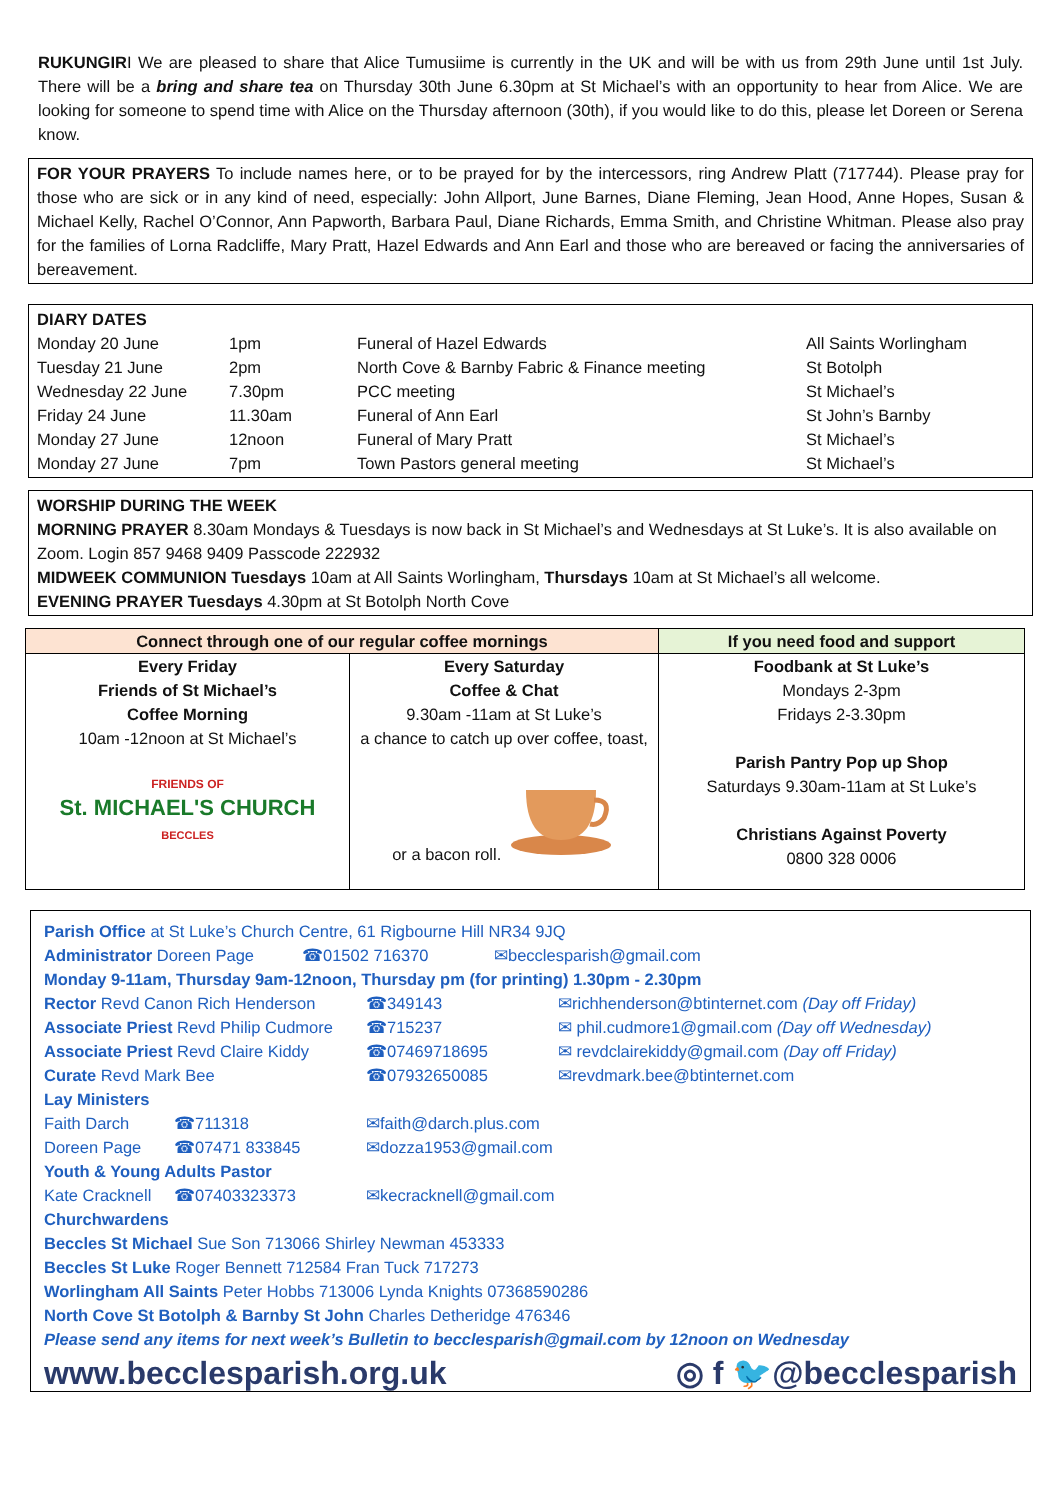RUKUNGIRI We are pleased to share that Alice Tumusiime is currently in the UK and will be with us from 29th June until 1st July. There will be a bring and share tea on Thursday 30th June 6.30pm at St Michael’s with an opportunity to hear from Alice. We are looking for someone to spend time with Alice on the Thursday afternoon (30th), if you would like to do this, please let Doreen or Serena know.
FOR YOUR PRAYERS To include names here, or to be prayed for by the intercessors, ring Andrew Platt (717744). Please pray for those who are sick or in any kind of need, especially: John Allport, June Barnes, Diane Fleming, Jean Hood, Anne Hopes, Susan & Michael Kelly, Rachel O’Connor, Ann Papworth, Barbara Paul, Diane Richards, Emma Smith, and Christine Whitman. Please also pray for the families of Lorna Radcliffe, Mary Pratt, Hazel Edwards and Ann Earl and those who are bereaved or facing the anniversaries of bereavement.
DIARY DATES
| Monday 20 June | 1pm | Funeral of Hazel Edwards | All Saints Worlingham |
| Tuesday 21 June | 2pm | North Cove & Barnby Fabric & Finance meeting | St Botolph |
| Wednesday 22 June | 7.30pm | PCC meeting | St Michael’s |
| Friday 24 June | 11.30am | Funeral of Ann Earl | St John’s Barnby |
| Monday 27 June | 12noon | Funeral of Mary Pratt | St Michael’s |
| Monday 27 June | 7pm | Town Pastors general meeting | St Michael’s |
WORSHIP DURING THE WEEK
MORNING PRAYER 8.30am Mondays & Tuesdays is now back in St Michael’s and Wednesdays at St Luke’s. It is also available on Zoom. Login 857 9468 9409 Passcode 222932
MIDWEEK COMMUNION Tuesdays 10am at All Saints Worlingham, Thursdays 10am at St Michael’s all welcome.
EVENING PRAYER Tuesdays 4.30pm at St Botolph North Cove
| Connect through one of our regular coffee mornings | | If you need food and support |
| --- | --- | --- |
| Every Friday Friends of St Michael’s Coffee Morning 10am -12noon at St Michael’s FRIENDS OF St. MICHAEL'S CHURCH BECCLES | Every Saturday Coffee & Chat 9.30am -11am at St Luke’s a chance to catch up over coffee, toast, or a bacon roll. | Foodbank at St Luke’s Mondays 2-3pm Fridays 2-3.30pm Parish Pantry Pop up Shop Saturdays 9.30am-11am at St Luke’s Christians Against Poverty 0800 328 0006 |
Parish Office at St Luke’s Church Centre, 61 Rigbourne Hill NR34 9JQ
| Administrator Doreen Page | ☎01502 716370 | ✉becclesparish@gmail.com |
Monday 9-11am, Thursday 9am-12noon, Thursday pm (for printing) 1.30pm - 2.30pm
| Rector Revd Canon Rich Henderson | ☎349143 | ✉richhenderson@btinternet.com (Day off Friday) |
| Associate Priest Revd Philip Cudmore | ☎715237 | ✉ phil.cudmore1@gmail.com (Day off Wednesday) |
| Associate Priest Revd Claire Kiddy | ☎07469718695 | ✉ revdclairekiddy@gmail.com (Day off Friday) |
| Curate Revd Mark Bee | ☎07932650085 | ✉revdmark.bee@btinternet.com |
Lay Ministers
| Faith Darch | ☎711318 | ✉faith@darch.plus.com |
| Doreen Page | ☎07471 833845 | ✉dozza1953@gmail.com |
Youth & Young Adults Pastor
| Kate Cracknell | ☎07403323373 | ✉kecracknell@gmail.com |
Churchwardens
Beccles St Michael Sue Son 713066 Shirley Newman 453333
Beccles St Luke Roger Bennett 712584 Fran Tuck 717273
Worlingham All Saints Peter Hobbs 713006 Lynda Knights 07368590286
North Cove St Botolph & Barnby St John Charles Detheridge 476346
Please send any items for next week’s Bulletin to becclesparish@gmail.com by 12noon on Wednesday
www.becclesparish.org.uk ◎ f 🐦@becclesparish